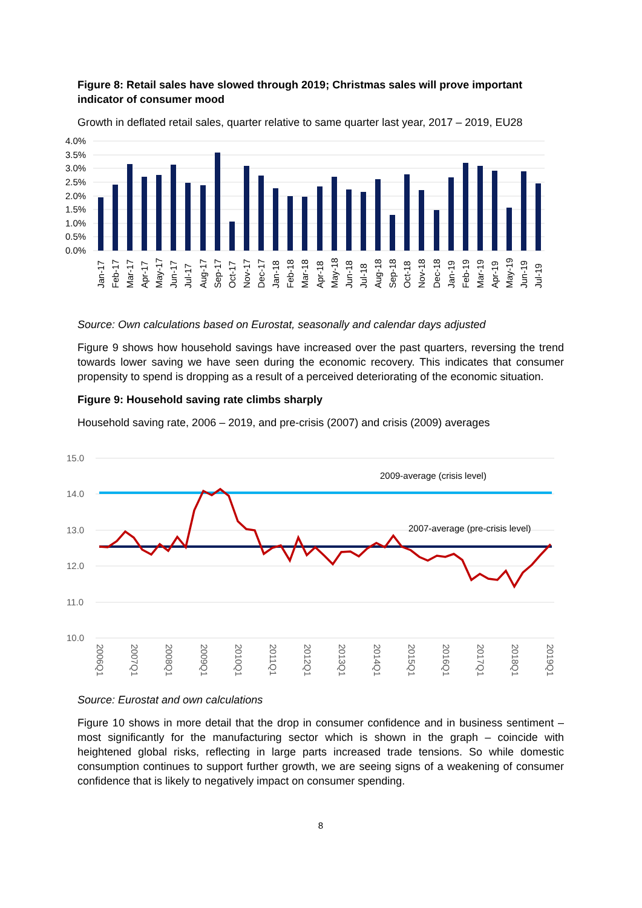Figure 8: Retail sales have slowed through 2019; Christmas sales will prove important indicator of consumer mood
Growth in deflated retail sales, quarter relative to same quarter last year, 2017 – 2019, EU28
4.0%
3.5%
3.0%
2.5%
2.0%
1.5%
1.0%
0.5%
0.0%
Jan-17
Feb-17
Mar-17
Apr-17
May-17
Jun-17
Jul-17
Aug-17
Sep-17
Oct-17
Nov-17
Dec-17
Jan-18
Feb-18
Mar-18
Apr-18
May-18
Jun-18
Jul-18
Aug-18
Sep-18
Oct-18
Nov-18
Dec-18
Jan-19
Feb-19
Mar-19
Apr-19
May-19
Jun-19
Jul-19
Source: Own calculations based on Eurostat, seasonally and calendar days adjusted
Figure 9 shows how household savings have increased over the past quarters, reversing the trend towards lower saving we have seen during the economic recovery. This indicates that consumer propensity to spend is dropping as a result of a perceived deteriorating of the economic situation.
Figure 9: Household saving rate climbs sharply
Household saving rate, 2006 – 2019, and pre-crisis (2007) and crisis (2009) averages
15.0
14.0
13.0
12.0
11.0
10.0
2009-average (crisis level)
2007-average (pre-crisis level)
2006Q1
2007Q1
2008Q1
2009Q1
2010Q1
2011Q1
2012Q1
2013Q1
2014Q1
2015Q1
2016Q1
2017Q1
2018Q1
2019Q1
Source: Eurostat and own calculations
Figure 10 shows in more detail that the drop in consumer confidence and in business sentiment – most significantly for the manufacturing sector which is shown in the graph – coincide with heightened global risks, reflecting in large parts increased trade tensions. So while domestic consumption continues to support further growth, we are seeing signs of a weakening of consumer confidence that is likely to negatively impact on consumer spending.
8